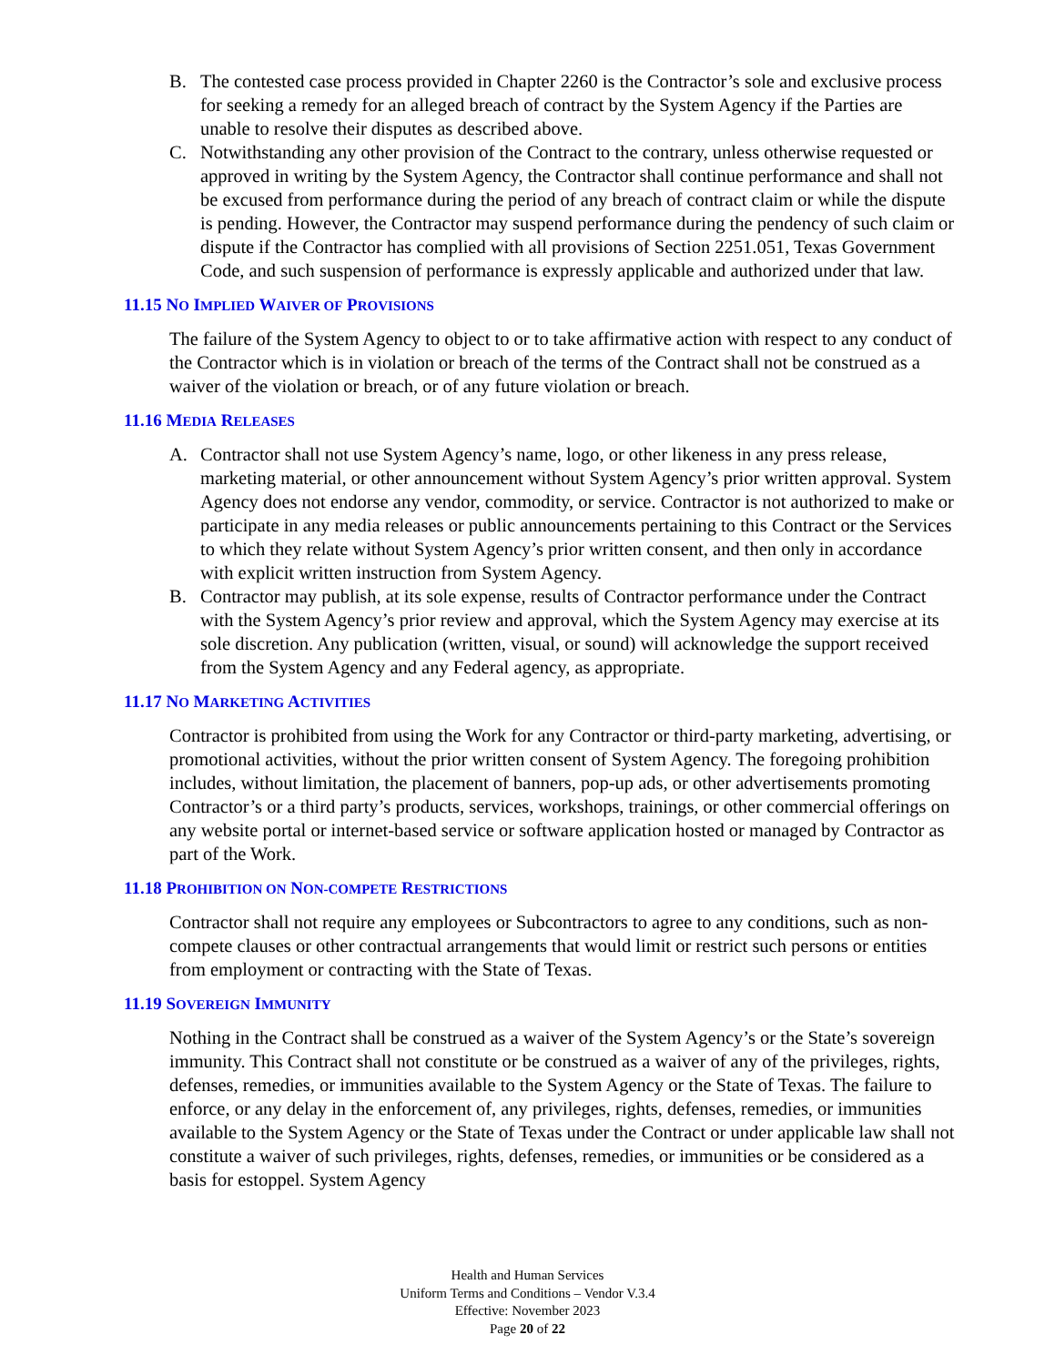B. The contested case process provided in Chapter 2260 is the Contractor’s sole and exclusive process for seeking a remedy for an alleged breach of contract by the System Agency if the Parties are unable to resolve their disputes as described above.
C. Notwithstanding any other provision of the Contract to the contrary, unless otherwise requested or approved in writing by the System Agency, the Contractor shall continue performance and shall not be excused from performance during the period of any breach of contract claim or while the dispute is pending. However, the Contractor may suspend performance during the pendency of such claim or dispute if the Contractor has complied with all provisions of Section 2251.051, Texas Government Code, and such suspension of performance is expressly applicable and authorized under that law.
11.15 NO IMPLIED WAIVER OF PROVISIONS
The failure of the System Agency to object to or to take affirmative action with respect to any conduct of the Contractor which is in violation or breach of the terms of the Contract shall not be construed as a waiver of the violation or breach, or of any future violation or breach.
11.16 MEDIA RELEASES
A. Contractor shall not use System Agency’s name, logo, or other likeness in any press release, marketing material, or other announcement without System Agency’s prior written approval. System Agency does not endorse any vendor, commodity, or service. Contractor is not authorized to make or participate in any media releases or public announcements pertaining to this Contract or the Services to which they relate without System Agency’s prior written consent, and then only in accordance with explicit written instruction from System Agency.
B. Contractor may publish, at its sole expense, results of Contractor performance under the Contract with the System Agency’s prior review and approval, which the System Agency may exercise at its sole discretion. Any publication (written, visual, or sound) will acknowledge the support received from the System Agency and any Federal agency, as appropriate.
11.17 NO MARKETING ACTIVITIES
Contractor is prohibited from using the Work for any Contractor or third-party marketing, advertising, or promotional activities, without the prior written consent of System Agency. The foregoing prohibition includes, without limitation, the placement of banners, pop-up ads, or other advertisements promoting Contractor’s or a third party’s products, services, workshops, trainings, or other commercial offerings on any website portal or internet-based service or software application hosted or managed by Contractor as part of the Work.
11.18 PROHIBITION ON NON-COMPETE RESTRICTIONS
Contractor shall not require any employees or Subcontractors to agree to any conditions, such as non-compete clauses or other contractual arrangements that would limit or restrict such persons or entities from employment or contracting with the State of Texas.
11.19 SOVEREIGN IMMUNITY
Nothing in the Contract shall be construed as a waiver of the System Agency’s or the State’s sovereign immunity. This Contract shall not constitute or be construed as a waiver of any of the privileges, rights, defenses, remedies, or immunities available to the System Agency or the State of Texas. The failure to enforce, or any delay in the enforcement of, any privileges, rights, defenses, remedies, or immunities available to the System Agency or the State of Texas under the Contract or under applicable law shall not constitute a waiver of such privileges, rights, defenses, remedies, or immunities or be considered as a basis for estoppel. System Agency
Health and Human Services
Uniform Terms and Conditions – Vendor V.3.4
Effective: November 2023
Page 20 of 22